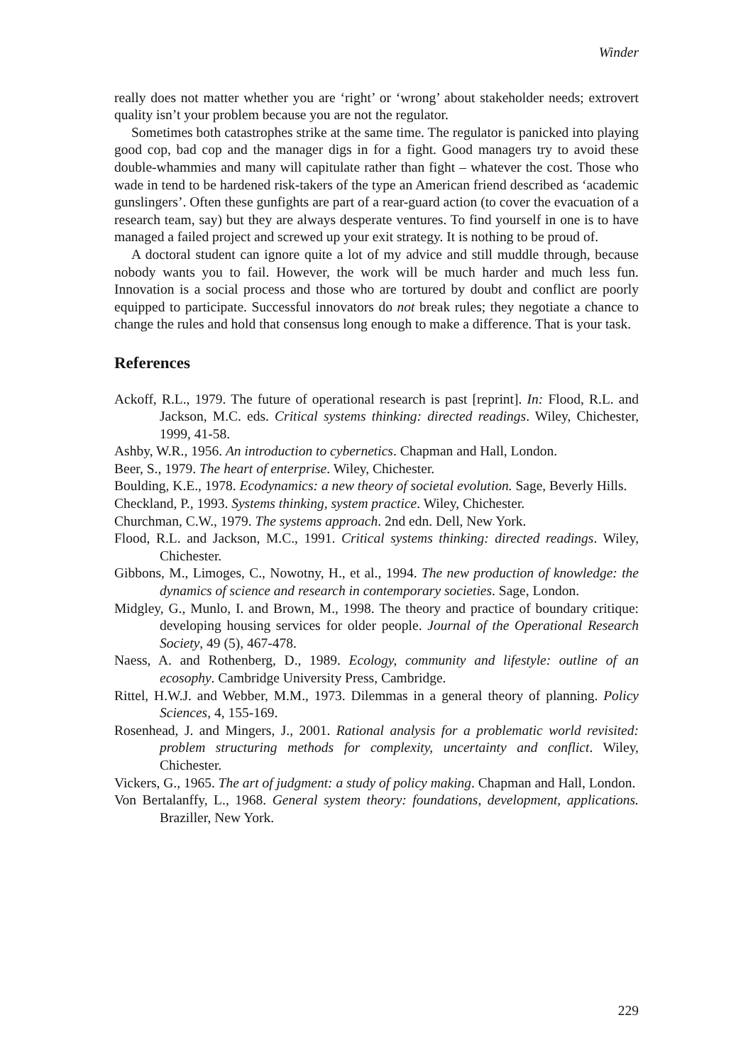Winder
really does not matter whether you are ‘right’ or ‘wrong’ about stakeholder needs; extrovert quality isn’t your problem because you are not the regulator.
Sometimes both catastrophes strike at the same time. The regulator is panicked into playing good cop, bad cop and the manager digs in for a fight. Good managers try to avoid these double-whammies and many will capitulate rather than fight – whatever the cost. Those who wade in tend to be hardened risk-takers of the type an American friend described as ‘academic gunslingers’. Often these gunfights are part of a rear-guard action (to cover the evacuation of a research team, say) but they are always desperate ventures. To find yourself in one is to have managed a failed project and screwed up your exit strategy. It is nothing to be proud of.
A doctoral student can ignore quite a lot of my advice and still muddle through, because nobody wants you to fail. However, the work will be much harder and much less fun. Innovation is a social process and those who are tortured by doubt and conflict are poorly equipped to participate. Successful innovators do not break rules; they negotiate a chance to change the rules and hold that consensus long enough to make a difference. That is your task.
References
Ackoff, R.L., 1979. The future of operational research is past [reprint]. In: Flood, R.L. and Jackson, M.C. eds. Critical systems thinking: directed readings. Wiley, Chichester, 1999, 41-58.
Ashby, W.R., 1956. An introduction to cybernetics. Chapman and Hall, London.
Beer, S., 1979. The heart of enterprise. Wiley, Chichester.
Boulding, K.E., 1978. Ecodynamics: a new theory of societal evolution. Sage, Beverly Hills.
Checkland, P., 1993. Systems thinking, system practice. Wiley, Chichester.
Churchman, C.W., 1979. The systems approach. 2nd edn. Dell, New York.
Flood, R.L. and Jackson, M.C., 1991. Critical systems thinking: directed readings. Wiley, Chichester.
Gibbons, M., Limoges, C., Nowotny, H., et al., 1994. The new production of knowledge: the dynamics of science and research in contemporary societies. Sage, London.
Midgley, G., Munlo, I. and Brown, M., 1998. The theory and practice of boundary critique: developing housing services for older people. Journal of the Operational Research Society, 49 (5), 467-478.
Naess, A. and Rothenberg, D., 1989. Ecology, community and lifestyle: outline of an ecosophy. Cambridge University Press, Cambridge.
Rittel, H.W.J. and Webber, M.M., 1973. Dilemmas in a general theory of planning. Policy Sciences, 4, 155-169.
Rosenhead, J. and Mingers, J., 2001. Rational analysis for a problematic world revisited: problem structuring methods for complexity, uncertainty and conflict. Wiley, Chichester.
Vickers, G., 1965. The art of judgment: a study of policy making. Chapman and Hall, London.
Von Bertalanffy, L., 1968. General system theory: foundations, development, applications. Braziller, New York.
229